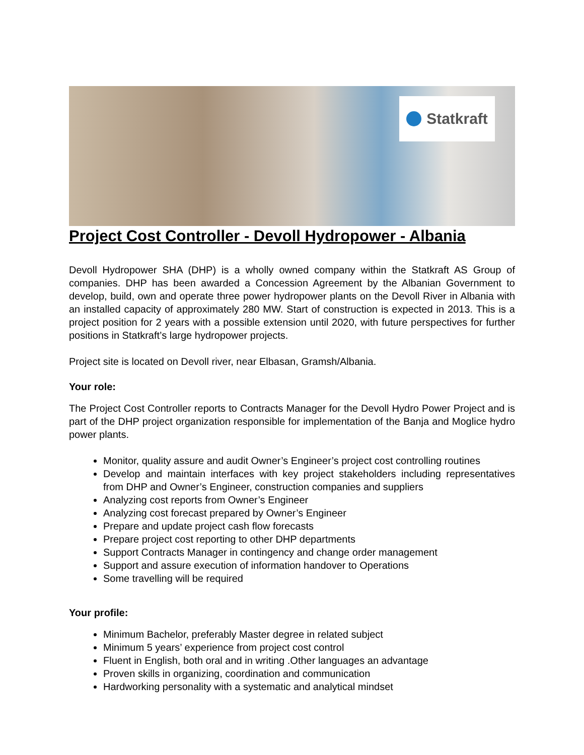Statkraft
Project Cost Controller - Devoll Hydropower - Albania
Devoll Hydropower SHA (DHP) is a wholly owned company within the Statkraft AS Group of companies. DHP has been awarded a Concession Agreement by the Albanian Government to develop, build, own and operate three power hydropower plants on the Devoll River in Albania with an installed capacity of approximately 280 MW. Start of construction is expected in 2013. This is a project position for 2 years with a possible extension until 2020, with future perspectives for further positions in Statkraft’s large hydropower projects.
Project site is located on Devoll river, near Elbasan, Gramsh/Albania.
Your role:
The Project Cost Controller reports to Contracts Manager for the Devoll Hydro Power Project and is part of the DHP project organization responsible for implementation of the Banja and Moglice hydro power plants.
Monitor, quality assure and audit Owner’s Engineer’s project cost controlling routines
Develop and maintain interfaces with key project stakeholders including representatives from DHP and Owner’s Engineer, construction companies and suppliers
Analyzing cost reports from Owner’s Engineer
Analyzing cost forecast prepared by Owner’s Engineer
Prepare and update project cash flow forecasts
Prepare project cost reporting to other DHP departments
Support Contracts Manager in contingency and change order management
Support and assure execution of information handover to Operations
Some travelling will be required
Your profile:
Minimum Bachelor, preferably Master degree in related subject
Minimum 5 years’ experience from project cost control
Fluent in English, both oral and in writing .Other languages an advantage
Proven skills in organizing, coordination and communication
Hardworking personality with a systematic and analytical mindset